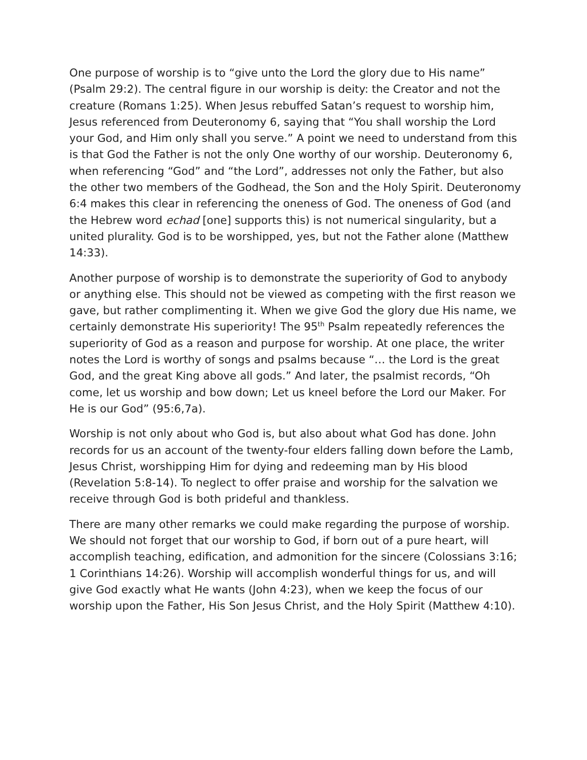One purpose of worship is to “give unto the Lord the glory due to His name” (Psalm 29:2). The central figure in our worship is deity: the Creator and not the creature (Romans 1:25). When Jesus rebuffed Satan’s request to worship him, Jesus referenced from Deuteronomy 6, saying that “You shall worship the Lord your God, and Him only shall you serve.” A point we need to understand from this is that God the Father is not the only One worthy of our worship. Deuteronomy 6, when referencing “God” and “the Lord”, addresses not only the Father, but also the other two members of the Godhead, the Son and the Holy Spirit. Deuteronomy 6:4 makes this clear in referencing the oneness of God. The oneness of God (and the Hebrew word echad [one] supports this) is not numerical singularity, but a united plurality. God is to be worshipped, yes, but not the Father alone (Matthew 14:33).
Another purpose of worship is to demonstrate the superiority of God to anybody or anything else. This should not be viewed as competing with the first reason we gave, but rather complimenting it. When we give God the glory due His name, we certainly demonstrate His superiority! The 95<sup>th</sup> Psalm repeatedly references the superiority of God as a reason and purpose for worship. At one place, the writer notes the Lord is worthy of songs and psalms because “… the Lord is the great God, and the great King above all gods.” And later, the psalmist records, “Oh come, let us worship and bow down; Let us kneel before the Lord our Maker. For He is our God” (95:6,7a).
Worship is not only about who God is, but also about what God has done. John records for us an account of the twenty-four elders falling down before the Lamb, Jesus Christ, worshipping Him for dying and redeeming man by His blood (Revelation 5:8-14). To neglect to offer praise and worship for the salvation we receive through God is both prideful and thankless.
There are many other remarks we could make regarding the purpose of worship. We should not forget that our worship to God, if born out of a pure heart, will accomplish teaching, edification, and admonition for the sincere (Colossians 3:16; 1 Corinthians 14:26). Worship will accomplish wonderful things for us, and will give God exactly what He wants (John 4:23), when we keep the focus of our worship upon the Father, His Son Jesus Christ, and the Holy Spirit (Matthew 4:10).